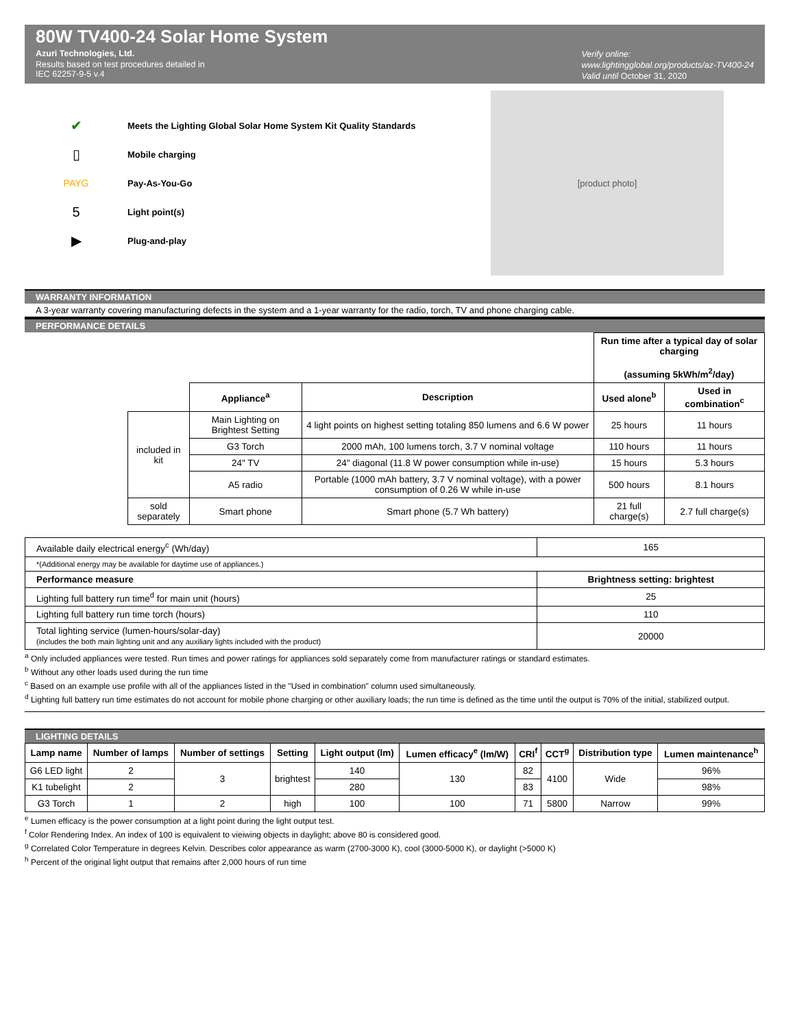80W TV400-24 Solar Home System
Azuri Technologies, Ltd.
Results based on test procedures detailed in
IEC 62257-9-5 v.4
Verify online:
www.lightingglobal.org/products/az-TV400-24
Valid until October 31, 2020
✔ Meets the Lighting Global Solar Home System Kit Quality Standards
▯ Mobile charging
PAYG Pay-As-You-Go
5 Light point(s)
▶ Plug-and-play
[product photo]
WARRANTY INFORMATION
A 3-year warranty covering manufacturing defects in the system and a 1-year warranty for the radio, torch, TV and phone charging cable.
PERFORMANCE DETAILS
| | | | Run time after a typical day of solar charging (assuming 5kWh/m<sup>2</sup>/day) | |
| | Appliance<sup>a</sup> | Description | Used alone<sup>b</sup> | Used in combination<sup>c</sup> |
| included in kit | Main Lighting on Brightest Setting | 4 light points on highest setting totaling 850 lumens and 6.6 W power | 25 hours | 11 hours |
| | G3 Torch | 2000 mAh, 100 lumens torch, 3.7 V nominal voltage | 110 hours | 11 hours |
| | 24" TV | 24" diagonal (11.8 W power consumption while in-use) | 15 hours | 5.3 hours |
| | A5 radio | Portable (1000 mAh battery, 3.7 V nominal voltage), with a power consumption of 0.26 W while in-use | 500 hours | 8.1 hours |
| sold separately | Smart phone | Smart phone (5.7 Wh battery) | 21 full charge(s) | 2.7 full charge(s) |
| Available daily electrical energy<sup>c</sup> (Wh/day) | 165 |
| *(Additional energy may be available for daytime use of appliances.) | |
| Performance measure | Brightness setting: brightest |
| Lighting full battery run time<sup>d</sup> for main unit (hours) | 25 |
| Lighting full battery run time torch (hours) | 110 |
| Total lighting service (lumen-hours/solar-day) (includes the both main lighting unit and any auxiliary lights included with the product) | 20000 |
<sup>a</sup> Only included appliances were tested. Run times and power ratings for appliances sold separately come from manufacturer ratings or standard estimates.
<sup>b</sup> Without any other loads used during the run time
<sup>c</sup> Based on an example use profile with all of the appliances listed in the "Used in combination" column used simultaneously.
<sup>d</sup> Lighting full battery run time estimates do not account for mobile phone charging or other auxiliary loads; the run time is defined as the time until the output is 70% of the initial, stabilized output.
LIGHTING DETAILS
| Lamp name | Number of lamps | Number of settings | Setting | Light output (lm) | Lumen efficacy<sup>e</sup> (lm/W) | CRI<sup>f</sup> | CCT<sup>g</sup> | Distribution type | Lumen maintenance<sup>h</sup> |
| --- | --- | --- | --- | --- | --- | --- | --- | --- | --- |
| G6 LED light | 2 | 3 | brightest | 140 | 130 | 82 | 4100 | Wide | 96% |
| K1 tubelight | 2 | | | 280 | | 83 | | | 98% |
| G3 Torch | 1 | 2 | high | 100 | 100 | 71 | 5800 | Narrow | 99% |
<sup>e</sup> Lumen efficacy is the power consumption at a light point during the light output test.
<sup>f</sup> Color Rendering Index. An index of 100 is equivalent to vieiwing objects in daylight; above 80 is considered good.
<sup>g</sup> Correlated Color Temperature in degrees Kelvin. Describes color appearance as warm (2700-3000 K), cool (3000-5000 K), or daylight (>5000 K)
<sup>h</sup> Percent of the original light output that remains after 2,000 hours of run time